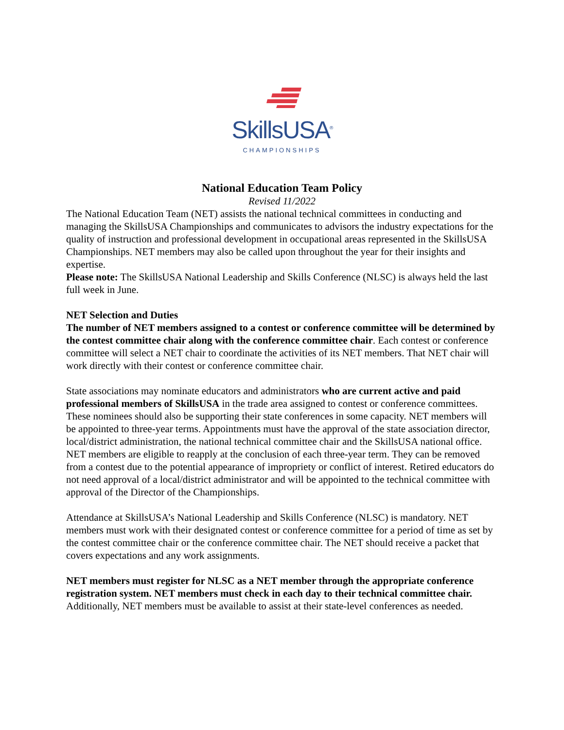SkillsUSA<sup>®</sup>
CHAMPIONSHIPS
National Education Team Policy
Revised 11/2022
The National Education Team (NET) assists the national technical committees in conducting and managing the SkillsUSA Championships and communicates to advisors the industry expectations for the quality of instruction and professional development in occupational areas represented in the SkillsUSA Championships. NET members may also be called upon throughout the year for their insights and expertise.
Please note: The SkillsUSA National Leadership and Skills Conference (NLSC) is always held the last full week in June.
NET Selection and Duties
The number of NET members assigned to a contest or conference committee will be determined by the contest committee chair along with the conference committee chair. Each contest or conference committee will select a NET chair to coordinate the activities of its NET members. That NET chair will work directly with their contest or conference committee chair.
State associations may nominate educators and administrators who are current active and paid professional members of SkillsUSA in the trade area assigned to contest or conference committees. These nominees should also be supporting their state conferences in some capacity. NET members will be appointed to three-year terms. Appointments must have the approval of the state association director, local/district administration, the national technical committee chair and the SkillsUSA national office. NET members are eligible to reapply at the conclusion of each three-year term. They can be removed from a contest due to the potential appearance of impropriety or conflict of interest. Retired educators do not need approval of a local/district administrator and will be appointed to the technical committee with approval of the Director of the Championships.
Attendance at SkillsUSA’s National Leadership and Skills Conference (NLSC) is mandatory. NET members must work with their designated contest or conference committee for a period of time as set by the contest committee chair or the conference committee chair. The NET should receive a packet that covers expectations and any work assignments.
NET members must register for NLSC as a NET member through the appropriate conference registration system. NET members must check in each day to their technical committee chair. Additionally, NET members must be available to assist at their state-level conferences as needed.